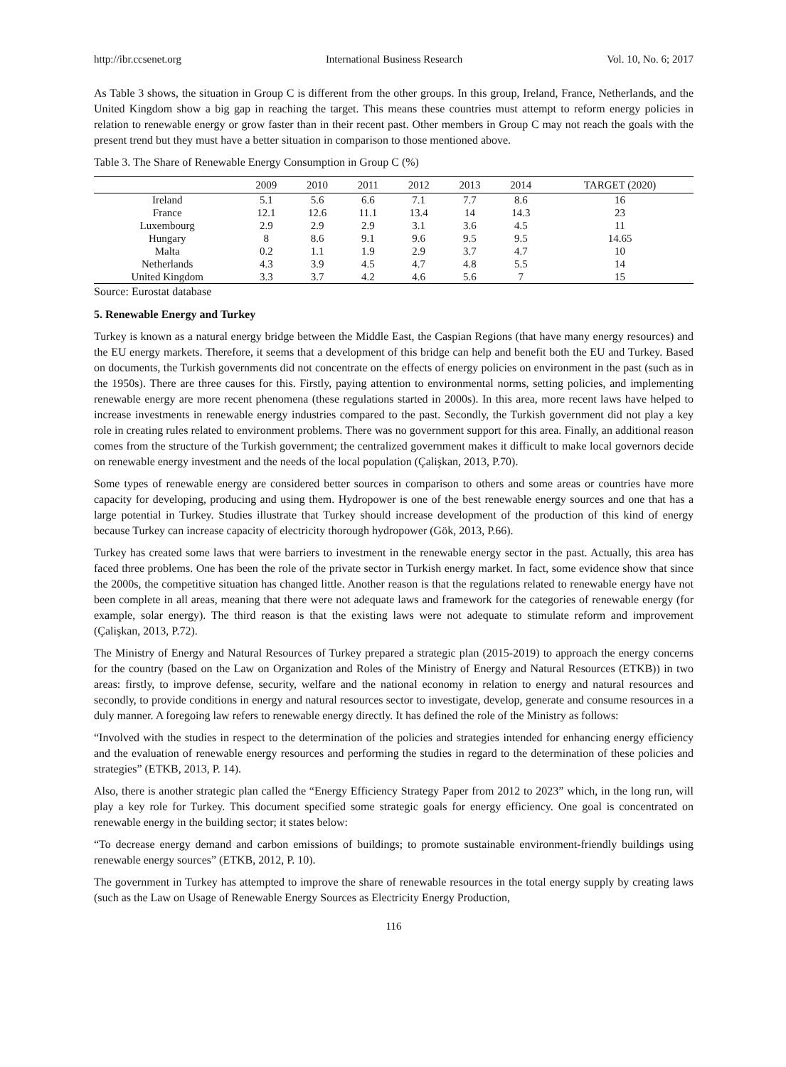http://ibr.ccsenet.org International Business Research Vol. 10, No. 6; 2017
As Table 3 shows, the situation in Group C is different from the other groups. In this group, Ireland, France, Netherlands, and the United Kingdom show a big gap in reaching the target. This means these countries must attempt to reform energy policies in relation to renewable energy or grow faster than in their recent past. Other members in Group C may not reach the goals with the present trend but they must have a better situation in comparison to those mentioned above.
Table 3. The Share of Renewable Energy Consumption in Group C (%)
| | 2009 | 2010 | 2011 | 2012 | 2013 | 2014 | TARGET (2020) |
| --- | --- | --- | --- | --- | --- | --- | --- |
| Ireland | 5.1 | 5.6 | 6.6 | 7.1 | 7.7 | 8.6 | 16 |
| France | 12.1 | 12.6 | 11.1 | 13.4 | 14 | 14.3 | 23 |
| Luxembourg | 2.9 | 2.9 | 2.9 | 3.1 | 3.6 | 4.5 | 11 |
| Hungary | 8 | 8.6 | 9.1 | 9.6 | 9.5 | 9.5 | 14.65 |
| Malta | 0.2 | 1.1 | 1.9 | 2.9 | 3.7 | 4.7 | 10 |
| Netherlands | 4.3 | 3.9 | 4.5 | 4.7 | 4.8 | 5.5 | 14 |
| United Kingdom | 3.3 | 3.7 | 4.2 | 4.6 | 5.6 | 7 | 15 |
Source: Eurostat database
5. Renewable Energy and Turkey
Turkey is known as a natural energy bridge between the Middle East, the Caspian Regions (that have many energy resources) and the EU energy markets. Therefore, it seems that a development of this bridge can help and benefit both the EU and Turkey. Based on documents, the Turkish governments did not concentrate on the effects of energy policies on environment in the past (such as in the 1950s). There are three causes for this. Firstly, paying attention to environmental norms, setting policies, and implementing renewable energy are more recent phenomena (these regulations started in 2000s). In this area, more recent laws have helped to increase investments in renewable energy industries compared to the past. Secondly, the Turkish government did not play a key role in creating rules related to environment problems. There was no government support for this area. Finally, an additional reason comes from the structure of the Turkish government; the centralized government makes it difficult to make local governors decide on renewable energy investment and the needs of the local population (Çalişkan, 2013, P.70).
Some types of renewable energy are considered better sources in comparison to others and some areas or countries have more capacity for developing, producing and using them. Hydropower is one of the best renewable energy sources and one that has a large potential in Turkey. Studies illustrate that Turkey should increase development of the production of this kind of energy because Turkey can increase capacity of electricity thorough hydropower (Gök, 2013, P.66).
Turkey has created some laws that were barriers to investment in the renewable energy sector in the past. Actually, this area has faced three problems. One has been the role of the private sector in Turkish energy market. In fact, some evidence show that since the 2000s, the competitive situation has changed little. Another reason is that the regulations related to renewable energy have not been complete in all areas, meaning that there were not adequate laws and framework for the categories of renewable energy (for example, solar energy). The third reason is that the existing laws were not adequate to stimulate reform and improvement (Çalişkan, 2013, P.72).
The Ministry of Energy and Natural Resources of Turkey prepared a strategic plan (2015-2019) to approach the energy concerns for the country (based on the Law on Organization and Roles of the Ministry of Energy and Natural Resources (ETKB)) in two areas: firstly, to improve defense, security, welfare and the national economy in relation to energy and natural resources and secondly, to provide conditions in energy and natural resources sector to investigate, develop, generate and consume resources in a duly manner. A foregoing law refers to renewable energy directly. It has defined the role of the Ministry as follows:
“Involved with the studies in respect to the determination of the policies and strategies intended for enhancing energy efficiency and the evaluation of renewable energy resources and performing the studies in regard to the determination of these policies and strategies” (ETKB, 2013, P. 14).
Also, there is another strategic plan called the “Energy Efficiency Strategy Paper from 2012 to 2023” which, in the long run, will play a key role for Turkey. This document specified some strategic goals for energy efficiency. One goal is concentrated on renewable energy in the building sector; it states below:
“To decrease energy demand and carbon emissions of buildings; to promote sustainable environment-friendly buildings using renewable energy sources” (ETKB, 2012, P. 10).
The government in Turkey has attempted to improve the share of renewable resources in the total energy supply by creating laws (such as the Law on Usage of Renewable Energy Sources as Electricity Energy Production,
116